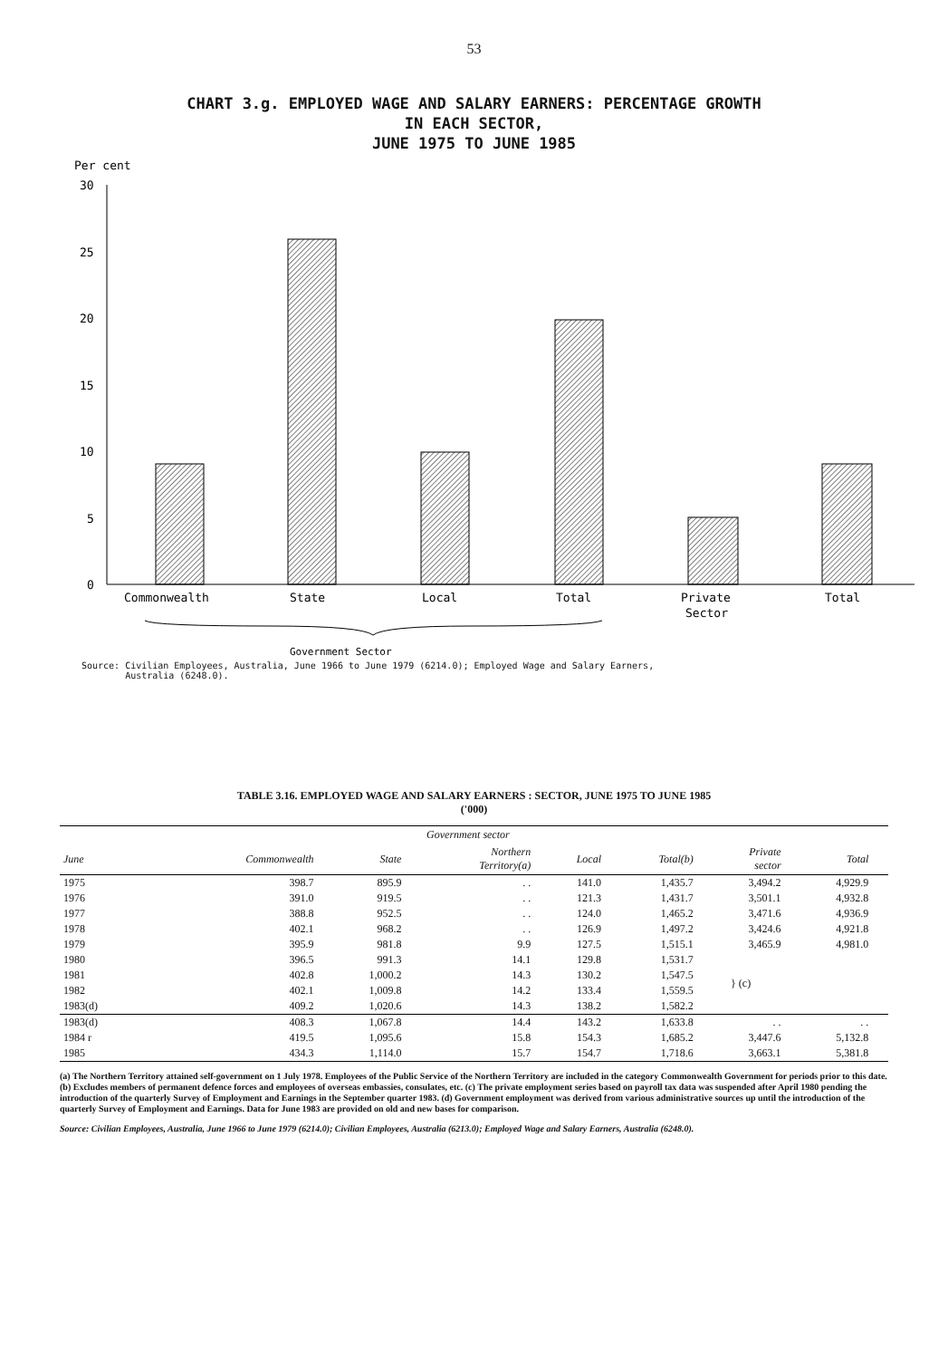53
CHART 3.g. EMPLOYED WAGE AND SALARY EARNERS: PERCENTAGE GROWTH
IN EACH SECTOR,
JUNE 1975 TO JUNE 1985
Per cent
30
25
20
15
10
5
0
Commonwealth
State
Local
Total
Private
Sector
Total
Government Sector
Source: Civilian Employees, Australia, June 1966 to June 1979 (6214.0); Employed Wage and Salary Earners,
Australia (6248.0).
TABLE 3.16. EMPLOYED WAGE AND SALARY EARNERS : SECTOR, JUNE 1975 TO JUNE 1985
('000)
| | Government sector | | | | | | | |
| --- | --- | --- | --- | --- | --- | --- | --- | --- |
| June | Commonwealth | State | Northern Territory(a) | Local | Total(b) | Private sector | Total | |
| 1975 | 398.7 | 895.9 | . . | 141.0 | 1,435.7 | 3,494.2 | 4,929.9 | |
| 1976 | 391.0 | 919.5 | . . | 121.3 | 1,431.7 | 3,501.1 | 4,932.8 | |
| 1977 | 388.8 | 952.5 | . . | 124.0 | 1,465.2 | 3,471.6 | 4,936.9 | |
| 1978 | 402.1 | 968.2 | . . | 126.9 | 1,497.2 | 3,424.6 | 4,921.8 | |
| 1979 | 395.9 | 981.8 | 9.9 | 127.5 | 1,515.1 | 3,465.9 | 4,981.0 | |
| 1980 | 396.5 | 991.3 | 14.1 | 129.8 | 1,531.7 | } (c) | | |
| 1981 | 402.8 | 1,000.2 | 14.3 | 130.2 | 1,547.5 | | | |
| 1982 | 402.1 | 1,009.8 | 14.2 | 133.4 | 1,559.5 | | | |
| 1983(d) | 409.2 | 1,020.6 | 14.3 | 138.2 | 1,582.2 | | | |
| 1983(d) | 408.3 | 1,067.8 | 14.4 | 143.2 | 1,633.8 | . . | . . | |
| 1984 r | 419.5 | 1,095.6 | 15.8 | 154.3 | 1,685.2 | 3,447.6 | 5,132.8 | |
| 1985 | 434.3 | 1,114.0 | 15.7 | 154.7 | 1,718.6 | 3,663.1 | 5,381.8 | |
(a) The Northern Territory attained self-government on 1 July 1978. Employees of the Public Service of the Northern Territory are included in the category Commonwealth Government for periods prior to this date. (b) Excludes members of permanent defence forces and employees of overseas embassies, consulates, etc. (c) The private employment series based on payroll tax data was suspended after April 1980 pending the introduction of the quarterly Survey of Employment and Earnings in the September quarter 1983. (d) Government employment was derived from various administrative sources up until the introduction of the quarterly Survey of Employment and Earnings. Data for June 1983 are provided on old and new bases for comparison.
Source: Civilian Employees, Australia, June 1966 to June 1979 (6214.0); Civilian Employees, Australia (6213.0); Employed Wage and Salary Earners, Australia (6248.0).